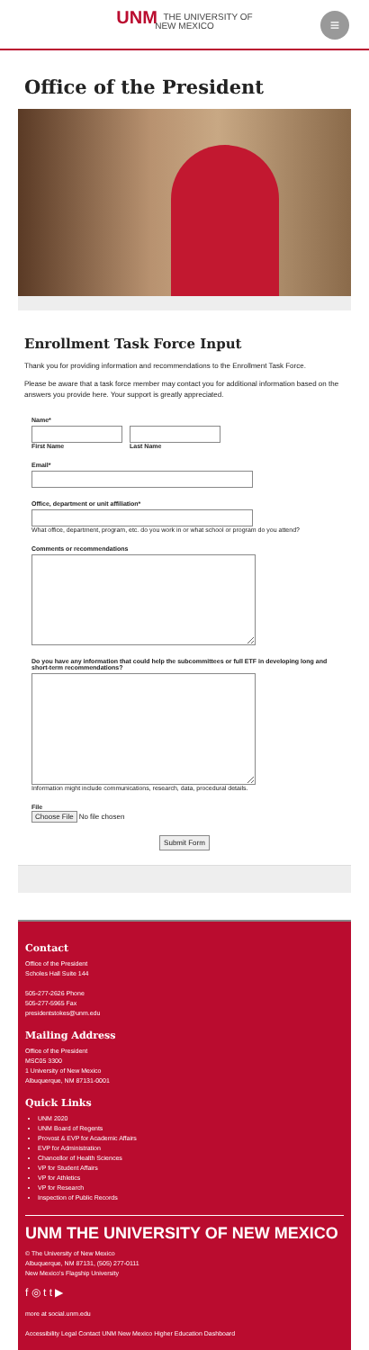UNM THE UNIVERSITY OF
NEW MEXICO
≡
Office of the President
Enrollment Task Force Input
Thank you for providing information and recommendations to the Enrollment Task Force.
Please be aware that a task force member may contact you for additional information based on the answers you provide here. Your support is greatly appreciated.
Name*
First Name Last Name
Email*
Office, department or unit affiliation*
What office, department, program, etc. do you work in or what school or program do you attend?
Comments or recommendations
Do you have any information that could help the subcommittees or full ETF in developing long and short-term recommendations?
Information might include communications, research, data, procedural details.
File
Choose File No file chosen
Submit Form
Contact
Office of the President
Scholes Hall Suite 144
505-277-2626 Phone
505-277-5965 Fax
presidentstokes@unm.edu
Mailing Address
Office of the President
MSC05 3300
1 University of New Mexico
Albuquerque, NM 87131-0001
Quick Links
UNM 2020
UNM Board of Regents
Provost & EVP for Academic Affairs
EVP for Administration
Chancellor of Health Sciences
VP for Student Affairs
VP for Athletics
VP for Research
Inspection of Public Records
UNM THE UNIVERSITY OF NEW MEXICO
© The University of New Mexico
Albuquerque, NM 87131, (505) 277-0111
New Mexico's Flagship University
f ◎ t t ▶
more at social.unm.edu
Accessibility Legal Contact UNM New Mexico Higher Education Dashboard